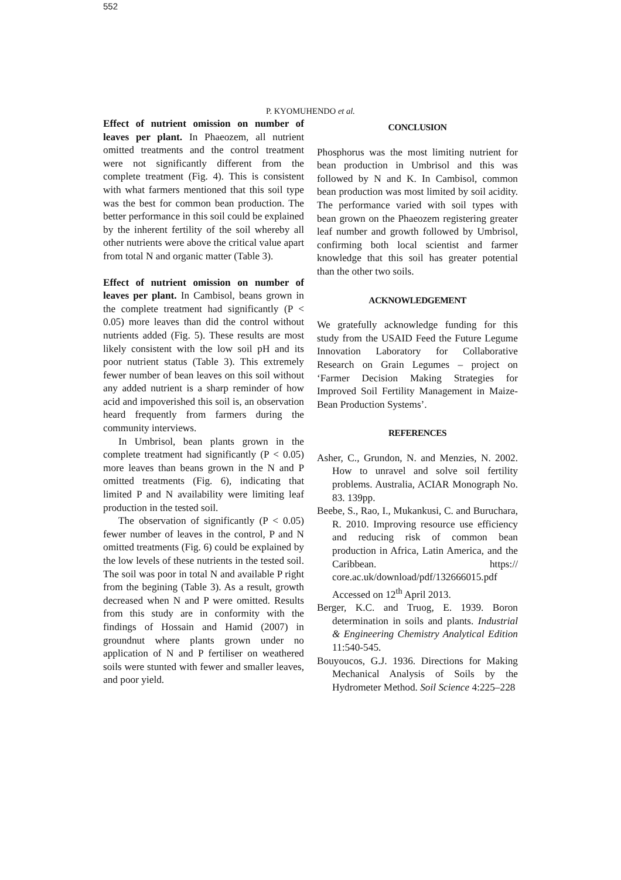552
P. KYOMUHENDO et al.
Effect of nutrient omission on number of leaves per plant. In Phaeozem, all nutrient omitted treatments and the control treatment were not significantly different from the complete treatment (Fig. 4). This is consistent with what farmers mentioned that this soil type was the best for common bean production. The better performance in this soil could be explained by the inherent fertility of the soil whereby all other nutrients were above the critical value apart from total N and organic matter (Table 3).
Effect of nutrient omission on number of leaves per plant. In Cambisol, beans grown in the complete treatment had significantly (P < 0.05) more leaves than did the control without nutrients added (Fig. 5). These results are most likely consistent with the low soil pH and its poor nutrient status (Table 3). This extremely fewer number of bean leaves on this soil without any added nutrient is a sharp reminder of how acid and impoverished this soil is, an observation heard frequently from farmers during the community interviews.
In Umbrisol, bean plants grown in the complete treatment had significantly (P < 0.05) more leaves than beans grown in the N and P omitted treatments (Fig. 6), indicating that limited P and N availability were limiting leaf production in the tested soil.
The observation of significantly (P < 0.05) fewer number of leaves in the control, P and N omitted treatments (Fig. 6) could be explained by the low levels of these nutrients in the tested soil. The soil was poor in total N and available P right from the begining (Table 3). As a result, growth decreased when N and P were omitted. Results from this study are in conformity with the findings of Hossain and Hamid (2007) in groundnut where plants grown under no application of N and P fertiliser on weathered soils were stunted with fewer and smaller leaves, and poor yield.
CONCLUSION
Phosphorus was the most limiting nutrient for bean production in Umbrisol and this was followed by N and K. In Cambisol, common bean production was most limited by soil acidity. The performance varied with soil types with bean grown on the Phaeozem registering greater leaf number and growth followed by Umbrisol, confirming both local scientist and farmer knowledge that this soil has greater potential than the other two soils.
ACKNOWLEDGEMENT
We gratefully acknowledge funding for this study from the USAID Feed the Future Legume Innovation Laboratory for Collaborative Research on Grain Legumes – project on ‘Farmer Decision Making Strategies for Improved Soil Fertility Management in Maize-Bean Production Systems’.
REFERENCES
Asher, C., Grundon, N. and Menzies, N. 2002. How to unravel and solve soil fertility problems. Australia, ACIAR Monograph No. 83. 139pp.
Beebe, S., Rao, I., Mukankusi, C. and Buruchara, R. 2010. Improving resource use efficiency and reducing risk of common bean production in Africa, Latin America, and the Caribbean. https:// core.ac.uk/download/pdf/132666015.pdf Accessed on 12<sup>th</sup> April 2013.
Berger, K.C. and Truog, E. 1939. Boron determination in soils and plants. Industrial & Engineering Chemistry Analytical Edition 11:540-545.
Bouyoucos, G.J. 1936. Directions for Making Mechanical Analysis of Soils by the Hydrometer Method. Soil Science 4:225–228